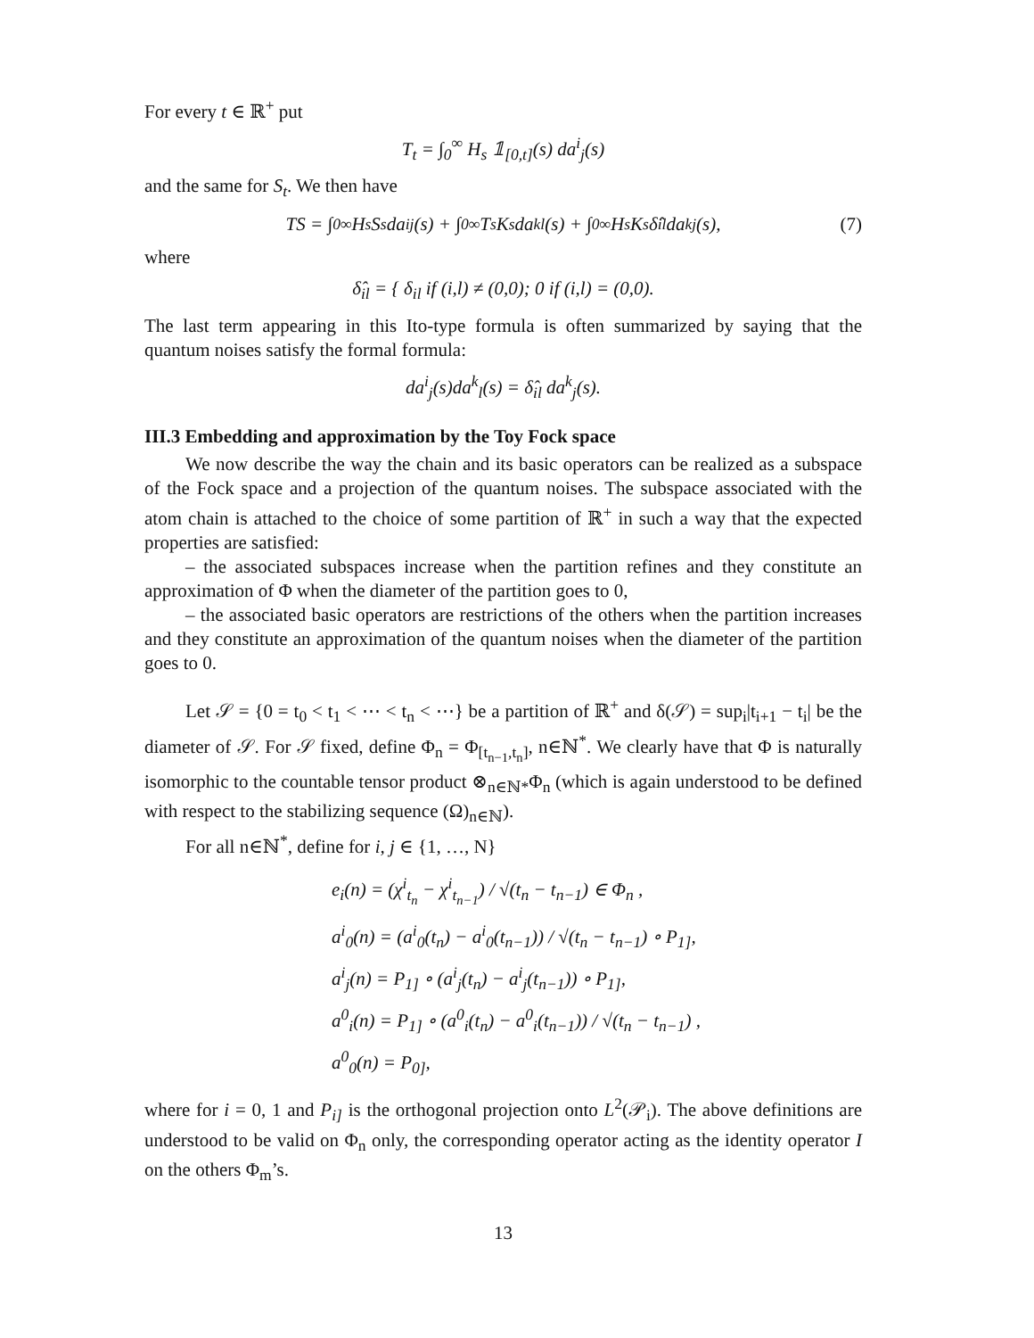For every t ∈ ℝ<sup>+</sup> put
T<sub>t</sub> = ∫<sub>0</sub><sup>∞</sup> H<sub>s</sub> 𝟙<sub>[0,t]</sub>(s) da<sup>i</sup><sub>j</sub>(s)
and the same for S<sub>t</sub>. We then have
TS = ∫<sub>0</sub><sup>∞</sup> H<sub>s</sub>S<sub>s</sub> da<sup>i</sup><sub>j</sub>(s) + ∫<sub>0</sub><sup>∞</sup> T<sub>s</sub>K<sub>s</sub> da<sup>k</sup><sub>l</sub>(s) + ∫<sub>0</sub><sup>∞</sup> H<sub>s</sub>K<sub>s</sub> δ̂<sub>il</sub> da<sup>k</sup><sub>j</sub>(s), (7)
where
δ̂<sub>il</sub> = { δ<sub>il</sub> if (i,l) ≠ (0,0); 0 if (i,l) = (0,0).
The last term appearing in this Ito-type formula is often summarized by saying that the quantum noises satisfy the formal formula:
da<sup>i</sup><sub>j</sub>(s)da<sup>k</sup><sub>l</sub>(s) = δ̂<sub>il</sub> da<sup>k</sup><sub>j</sub>(s).
III.3 Embedding and approximation by the Toy Fock space
We now describe the way the chain and its basic operators can be realized as a subspace of the Fock space and a projection of the quantum noises. The subspace associated with the atom chain is attached to the choice of some partition of ℝ<sup>+</sup> in such a way that the expected properties are satisfied:
– the associated subspaces increase when the partition refines and they constitute an approximation of Φ when the diameter of the partition goes to 0,
– the associated basic operators are restrictions of the others when the partition increases and they constitute an approximation of the quantum noises when the diameter of the partition goes to 0.
Let 𝒮 = {0 = t<sub>0</sub> < t<sub>1</sub> < ⋯ < t<sub>n</sub> < ⋯} be a partition of ℝ<sup>+</sup> and δ(𝒮) = sup<sub>i</sub>|t<sub>i+1</sub> − t<sub>i</sub>| be the diameter of 𝒮. For 𝒮 fixed, define Φ<sub>n</sub> = Φ<sub>[t<sub>n−1</sub>,t<sub>n</sub>]</sub>, n∈ℕ<sup>*</sup>. We clearly have that Φ is naturally isomorphic to the countable tensor product ⊗<sub>n∈ℕ*</sub>Φ<sub>n</sub> (which is again understood to be defined with respect to the stabilizing sequence (Ω)<sub>n∈ℕ</sub>).
For all n∈ℕ<sup>*</sup>, define for i, j ∈ {1, …, N}
e<sub>i</sub>(n) = (χ<sup>i</sup><sub>t<sub>n</sub></sub> − χ<sup>i</sup><sub>t<sub>n−1</sub></sub>) / √(t<sub>n</sub> − t<sub>n−1</sub>) ∈ Φ<sub>n</sub> ,
a<sup>i</sup><sub>0</sub>(n) = (a<sup>i</sup><sub>0</sub>(t<sub>n</sub>) − a<sup>i</sup><sub>0</sub>(t<sub>n−1</sub>)) / √(t<sub>n</sub> − t<sub>n−1</sub>) ∘ P<sub>1]</sub>,
a<sup>i</sup><sub>j</sub>(n) = P<sub>1]</sub> ∘ (a<sup>i</sup><sub>j</sub>(t<sub>n</sub>) − a<sup>i</sup><sub>j</sub>(t<sub>n−1</sub>)) ∘ P<sub>1]</sub>,
a<sup>0</sup><sub>i</sub>(n) = P<sub>1]</sub> ∘ (a<sup>0</sup><sub>i</sub>(t<sub>n</sub>) − a<sup>0</sup><sub>i</sub>(t<sub>n−1</sub>)) / √(t<sub>n</sub> − t<sub>n−1</sub>) ,
a<sup>0</sup><sub>0</sub>(n) = P<sub>0]</sub>,
where for i = 0, 1 and P<sub>i]</sub> is the orthogonal projection onto L<sup>2</sup>(𝒫<sub>i</sub>). The above definitions are understood to be valid on Φ<sub>n</sub> only, the corresponding operator acting as the identity operator I on the others Φ<sub>m</sub>’s.
13